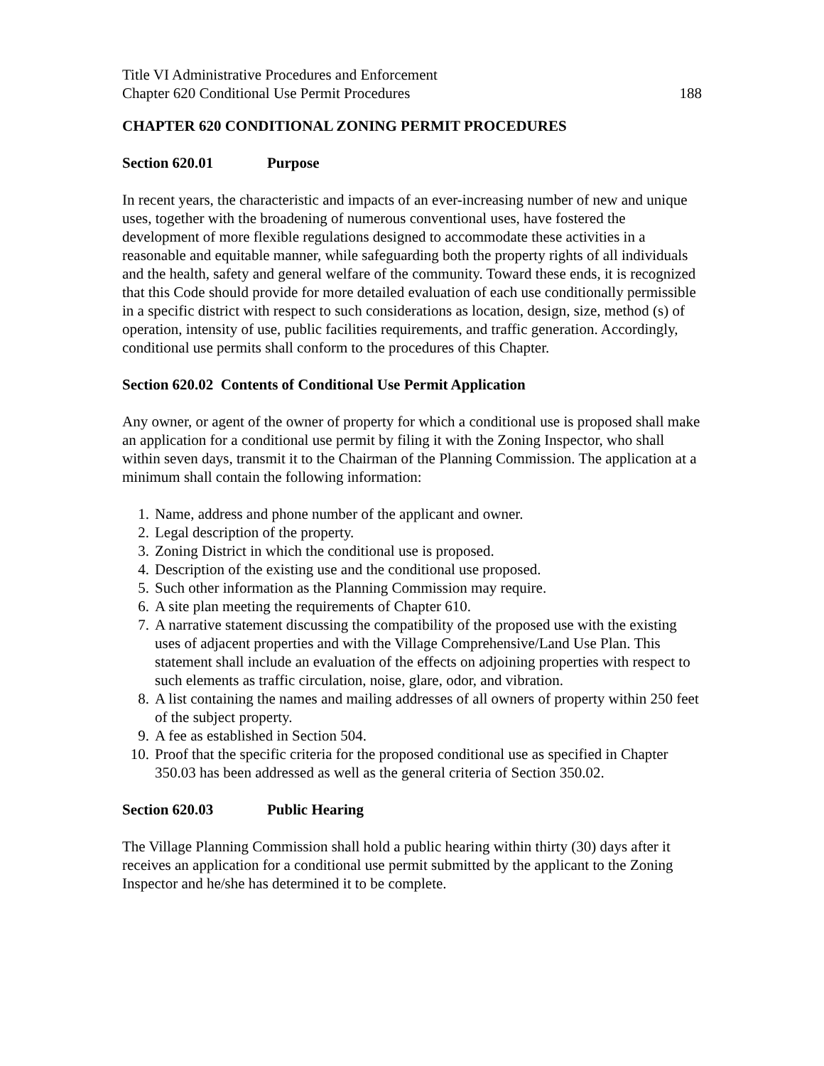Title VI Administrative Procedures and Enforcement
Chapter 620 Conditional Use Permit Procedures 188
CHAPTER 620 CONDITIONAL ZONING PERMIT PROCEDURES
Section 620.01 Purpose
In recent years, the characteristic and impacts of an ever-increasing number of new and unique uses, together with the broadening of numerous conventional uses, have fostered the development of more flexible regulations designed to accommodate these activities in a reasonable and equitable manner, while safeguarding both the property rights of all individuals and the health, safety and general welfare of the community. Toward these ends, it is recognized that this Code should provide for more detailed evaluation of each use conditionally permissible in a specific district with respect to such considerations as location, design, size, method (s) of operation, intensity of use, public facilities requirements, and traffic generation. Accordingly, conditional use permits shall conform to the procedures of this Chapter.
Section 620.02 Contents of Conditional Use Permit Application
Any owner, or agent of the owner of property for which a conditional use is proposed shall make an application for a conditional use permit by filing it with the Zoning Inspector, who shall within seven days, transmit it to the Chairman of the Planning Commission. The application at a minimum shall contain the following information:
1. Name, address and phone number of the applicant and owner.
2. Legal description of the property.
3. Zoning District in which the conditional use is proposed.
4. Description of the existing use and the conditional use proposed.
5. Such other information as the Planning Commission may require.
6. A site plan meeting the requirements of Chapter 610.
7. A narrative statement discussing the compatibility of the proposed use with the existing uses of adjacent properties and with the Village Comprehensive/Land Use Plan. This statement shall include an evaluation of the effects on adjoining properties with respect to such elements as traffic circulation, noise, glare, odor, and vibration.
8. A list containing the names and mailing addresses of all owners of property within 250 feet of the subject property.
9. A fee as established in Section 504.
10. Proof that the specific criteria for the proposed conditional use as specified in Chapter 350.03 has been addressed as well as the general criteria of Section 350.02.
Section 620.03 Public Hearing
The Village Planning Commission shall hold a public hearing within thirty (30) days after it receives an application for a conditional use permit submitted by the applicant to the Zoning Inspector and he/she has determined it to be complete.